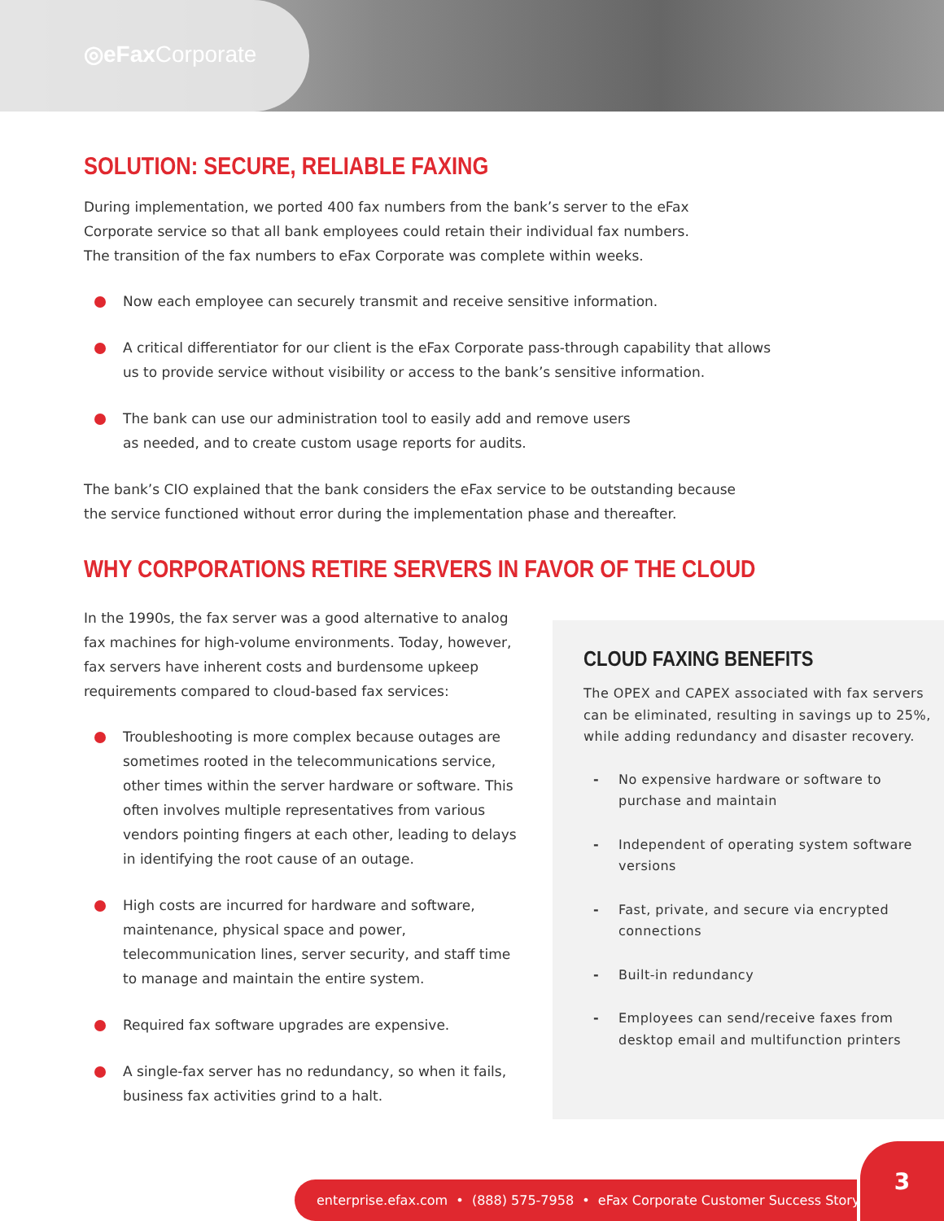◎eFax Corporate
SOLUTION: SECURE, RELIABLE FAXING
During implementation, we ported 400 fax numbers from the bank’s server to the eFax
Corporate service so that all bank employees could retain their individual fax numbers.
The transition of the fax numbers to eFax Corporate was complete within weeks.
Now each employee can securely transmit and receive sensitive information.
A critical differentiator for our client is the eFax Corporate pass-through capability that allows
us to provide service without visibility or access to the bank’s sensitive information.
The bank can use our administration tool to easily add and remove users
as needed, and to create custom usage reports for audits.
The bank’s CIO explained that the bank considers the eFax service to be outstanding because
the service functioned without error during the implementation phase and thereafter.
WHY CORPORATIONS RETIRE SERVERS IN FAVOR OF THE CLOUD
In the 1990s, the fax server was a good alternative to analog fax machines for high-volume environments. Today, however, fax servers have inherent costs and burdensome upkeep requirements compared to cloud-based fax services:
Troubleshooting is more complex because outages are sometimes rooted in the telecommunications service, other times within the server hardware or software. This often involves multiple representatives from various vendors pointing fingers at each other, leading to delays in identifying the root cause of an outage.
High costs are incurred for hardware and software, maintenance, physical space and power, telecommunication lines, server security, and staff time to manage and maintain the entire system.
Required fax software upgrades are expensive.
A single-fax server has no redundancy, so when it fails, business fax activities grind to a halt.
CLOUD FAXING BENEFITS
The OPEX and CAPEX associated with fax servers can be eliminated, resulting in savings up to 25%, while adding redundancy and disaster recovery.
- No expensive hardware or software to purchase and maintain
- Independent of operating system software versions
- Fast, private, and secure via encrypted connections
- Built-in redundancy
- Employees can send/receive faxes from desktop email and multifunction printers
enterprise.efax.com • (888) 575-7958 • eFax Corporate Customer Success Story
3